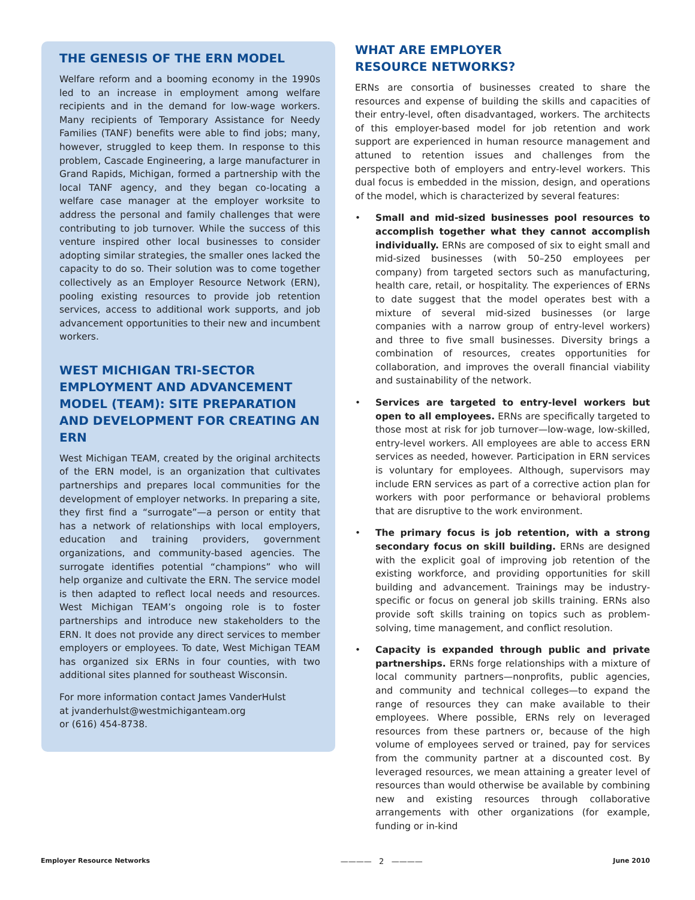THE GENESIS OF THE ERN MODEL
Welfare reform and a booming economy in the 1990s led to an increase in employment among welfare recipients and in the demand for low-wage workers. Many recipients of Temporary Assistance for Needy Families (TANF) benefits were able to find jobs; many, however, struggled to keep them. In response to this problem, Cascade Engineering, a large manufacturer in Grand Rapids, Michigan, formed a partnership with the local TANF agency, and they began co-locating a welfare case manager at the employer worksite to address the personal and family challenges that were contributing to job turnover. While the success of this venture inspired other local businesses to consider adopting similar strategies, the smaller ones lacked the capacity to do so. Their solution was to come together collectively as an Employer Resource Network (ERN), pooling existing resources to provide job retention services, access to additional work supports, and job advancement opportunities to their new and incumbent workers.
WEST MICHIGAN TRI-SECTOR EMPLOYMENT AND ADVANCEMENT MODEL (TEAM): SITE PREPARATION AND DEVELOPMENT FOR CREATING AN ERN
West Michigan TEAM, created by the original architects of the ERN model, is an organization that cultivates partnerships and prepares local communities for the development of employer networks. In preparing a site, they first find a “surrogate”—a person or entity that has a network of relationships with local employers, education and training providers, government organizations, and community-based agencies. The surrogate identifies potential “champions” who will help organize and cultivate the ERN. The service model is then adapted to reflect local needs and resources. West Michigan TEAM’s ongoing role is to foster partnerships and introduce new stakeholders to the ERN. It does not provide any direct services to member employers or employees. To date, West Michigan TEAM has organized six ERNs in four counties, with two additional sites planned for southeast Wisconsin.
For more information contact James VanderHulst
at jvanderhulst@westmichiganteam.org
or (616) 454-8738.
WHAT ARE EMPLOYER
RESOURCE NETWORKS?
ERNs are consortia of businesses created to share the resources and expense of building the skills and capacities of their entry-level, often disadvantaged, workers. The architects of this employer-based model for job retention and work support are experienced in human resource management and attuned to retention issues and challenges from the perspective both of employers and entry-level workers. This dual focus is embedded in the mission, design, and operations of the model, which is characterized by several features:
• Small and mid-sized businesses pool resources to accomplish together what they cannot accomplish individually. ERNs are composed of six to eight small and mid-sized businesses (with 50–250 employees per company) from targeted sectors such as manufacturing, health care, retail, or hospitality. The experiences of ERNs to date suggest that the model operates best with a mixture of several mid-sized businesses (or large companies with a narrow group of entry-level workers) and three to five small businesses. Diversity brings a combination of resources, creates opportunities for collaboration, and improves the overall financial viability and sustainability of the network.
• Services are targeted to entry-level workers but open to all employees. ERNs are specifically targeted to those most at risk for job turnover—low-wage, low-skilled, entry-level workers. All employees are able to access ERN services as needed, however. Participation in ERN services is voluntary for employees. Although, supervisors may include ERN services as part of a corrective action plan for workers with poor performance or behavioral problems that are disruptive to the work environment.
• The primary focus is job retention, with a strong secondary focus on skill building. ERNs are designed with the explicit goal of improving job retention of the existing workforce, and providing opportunities for skill building and advancement. Trainings may be industry-specific or focus on general job skills training. ERNs also provide soft skills training on topics such as problem-solving, time management, and conflict resolution.
• Capacity is expanded through public and private partnerships. ERNs forge relationships with a mixture of local community partners—nonprofits, public agencies, and community and technical colleges—to expand the range of resources they can make available to their employees. Where possible, ERNs rely on leveraged resources from these partners or, because of the high volume of employees served or trained, pay for services from the community partner at a discounted cost. By leveraged resources, we mean attaining a greater level of resources than would otherwise be available by combining new and existing resources through collaborative arrangements with other organizations (for example, funding or in-kind
Employer Resource Networks ———— 2 ———— June 2010